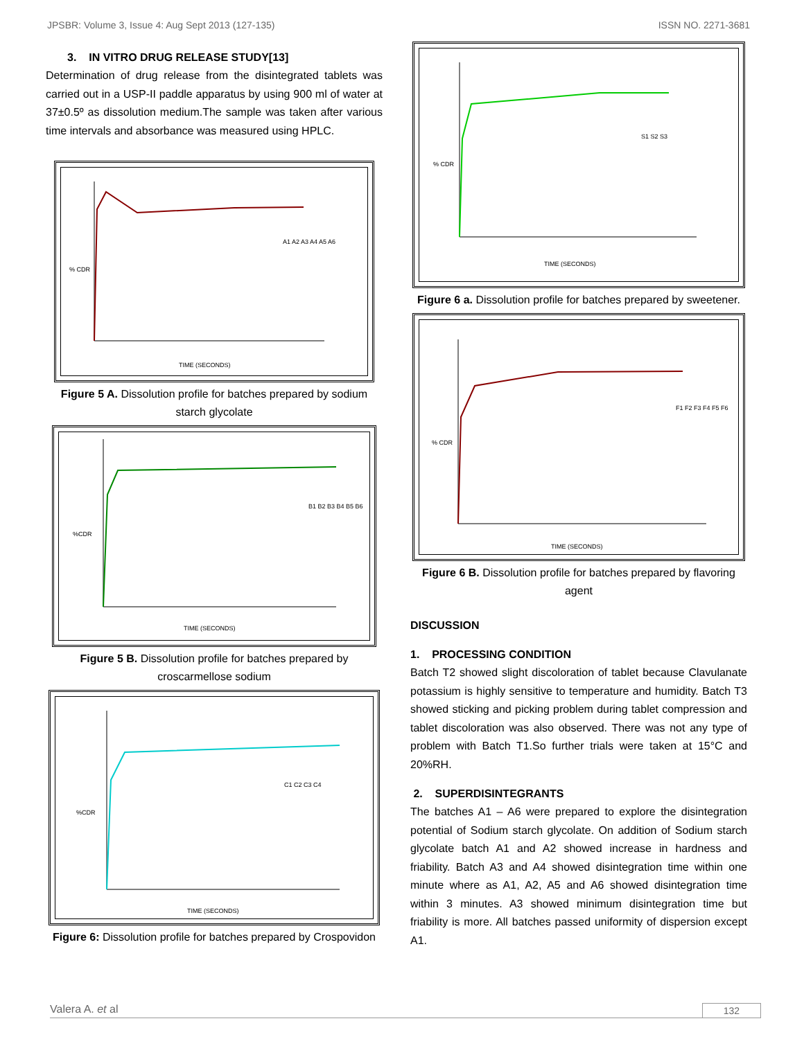JPSBR: Volume 3, Issue 4: Aug Sept 2013 (127-135) ISSN NO. 2271-3681
3. IN VITRO DRUG RELEASE STUDY[13]
Determination of drug release from the disintegrated tablets was carried out in a USP-II paddle apparatus by using 900 ml of water at 37±0.5º as dissolution medium.The sample was taken after various time intervals and absorbance was measured using HPLC.
A1 A2 A3 A4 A5 A6
TIME (SECONDS)
% CDR
Figure 5 A. Dissolution profile for batches prepared by sodium starch glycolate
B1 B2 B3 B4 B5 B6
TIME (SECONDS)
%CDR
Figure 5 B. Dissolution profile for batches prepared by croscarmellose sodium
C1 C2 C3 C4
TIME (SECONDS)
%CDR
Figure 6: Dissolution profile for batches prepared by Crospovidon
S1 S2 S3
TIME (SECONDS)
% CDR
Figure 6 a. Dissolution profile for batches prepared by sweetener.
F1 F2 F3 F4 F5 F6
TIME (SECONDS)
% CDR
Figure 6 B. Dissolution profile for batches prepared by flavoring agent
DISCUSSION
1. PROCESSING CONDITION
Batch T2 showed slight discoloration of tablet because Clavulanate potassium is highly sensitive to temperature and humidity. Batch T3 showed sticking and picking problem during tablet compression and tablet discoloration was also observed. There was not any type of problem with Batch T1.So further trials were taken at 15°C and 20%RH.
2. SUPERDISINTEGRANTS
The batches A1 – A6 were prepared to explore the disintegration potential of Sodium starch glycolate. On addition of Sodium starch glycolate batch A1 and A2 showed increase in hardness and friability. Batch A3 and A4 showed disintegration time within one minute where as A1, A2, A5 and A6 showed disintegration time within 3 minutes. A3 showed minimum disintegration time but friability is more. All batches passed uniformity of dispersion except A1.
Valera A. et al 132